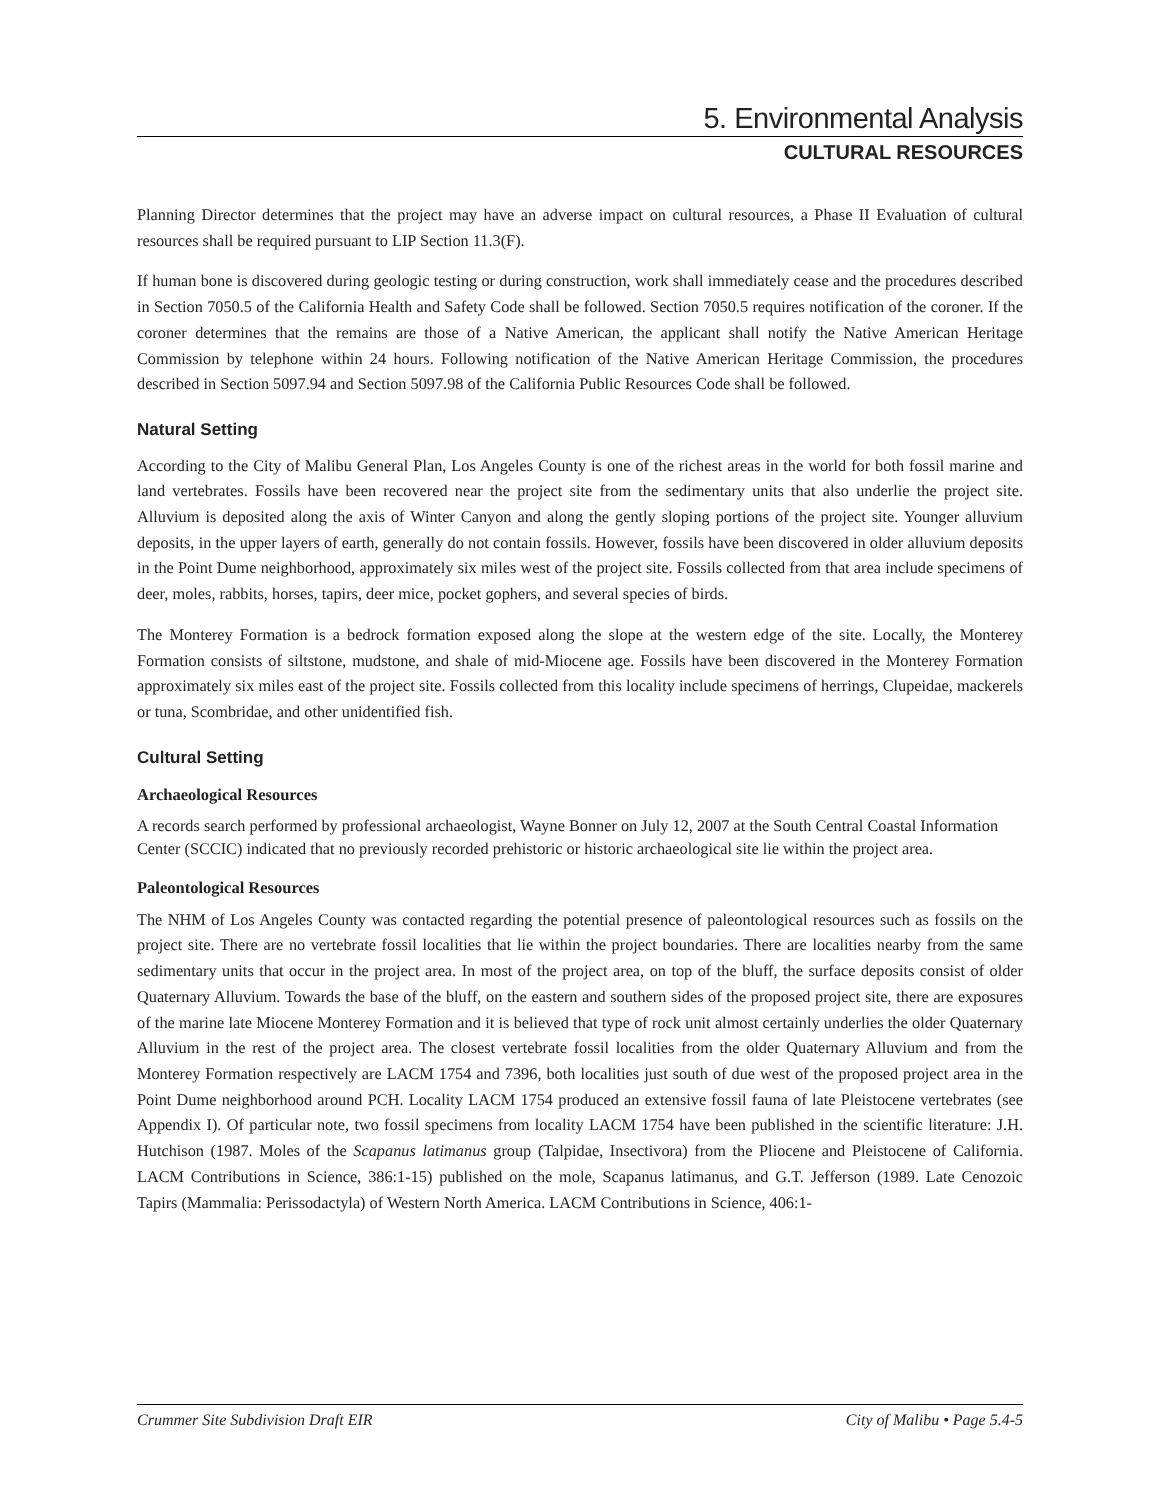5. Environmental Analysis
CULTURAL RESOURCES
Planning Director determines that the project may have an adverse impact on cultural resources, a Phase II Evaluation of cultural resources shall be required pursuant to LIP Section 11.3(F).
If human bone is discovered during geologic testing or during construction, work shall immediately cease and the procedures described in Section 7050.5 of the California Health and Safety Code shall be followed. Section 7050.5 requires notification of the coroner. If the coroner determines that the remains are those of a Native American, the applicant shall notify the Native American Heritage Commission by telephone within 24 hours. Following notification of the Native American Heritage Commission, the procedures described in Section 5097.94 and Section 5097.98 of the California Public Resources Code shall be followed.
Natural Setting
According to the City of Malibu General Plan, Los Angeles County is one of the richest areas in the world for both fossil marine and land vertebrates. Fossils have been recovered near the project site from the sedimentary units that also underlie the project site. Alluvium is deposited along the axis of Winter Canyon and along the gently sloping portions of the project site. Younger alluvium deposits, in the upper layers of earth, generally do not contain fossils. However, fossils have been discovered in older alluvium deposits in the Point Dume neighborhood, approximately six miles west of the project site. Fossils collected from that area include specimens of deer, moles, rabbits, horses, tapirs, deer mice, pocket gophers, and several species of birds.
The Monterey Formation is a bedrock formation exposed along the slope at the western edge of the site. Locally, the Monterey Formation consists of siltstone, mudstone, and shale of mid-Miocene age. Fossils have been discovered in the Monterey Formation approximately six miles east of the project site. Fossils collected from this locality include specimens of herrings, Clupeidae, mackerels or tuna, Scombridae, and other unidentified fish.
Cultural Setting
Archaeological Resources
A records search performed by professional archaeologist, Wayne Bonner on July 12, 2007 at the South Central Coastal Information Center (SCCIC) indicated that no previously recorded prehistoric or historic archaeological site lie within the project area.
Paleontological Resources
The NHM of Los Angeles County was contacted regarding the potential presence of paleontological resources such as fossils on the project site. There are no vertebrate fossil localities that lie within the project boundaries. There are localities nearby from the same sedimentary units that occur in the project area. In most of the project area, on top of the bluff, the surface deposits consist of older Quaternary Alluvium. Towards the base of the bluff, on the eastern and southern sides of the proposed project site, there are exposures of the marine late Miocene Monterey Formation and it is believed that type of rock unit almost certainly underlies the older Quaternary Alluvium in the rest of the project area. The closest vertebrate fossil localities from the older Quaternary Alluvium and from the Monterey Formation respectively are LACM 1754 and 7396, both localities just south of due west of the proposed project area in the Point Dume neighborhood around PCH. Locality LACM 1754 produced an extensive fossil fauna of late Pleistocene vertebrates (see Appendix I). Of particular note, two fossil specimens from locality LACM 1754 have been published in the scientific literature: J.H. Hutchison (1987. Moles of the Scapanus latimanus group (Talpidae, Insectivora) from the Pliocene and Pleistocene of California. LACM Contributions in Science, 386:1-15) published on the mole, Scapanus latimanus, and G.T. Jefferson (1989. Late Cenozoic Tapirs (Mammalia: Perissodactyla) of Western North America. LACM Contributions in Science, 406:1-
Crummer Site Subdivision Draft EIR City of Malibu • Page 5.4-5